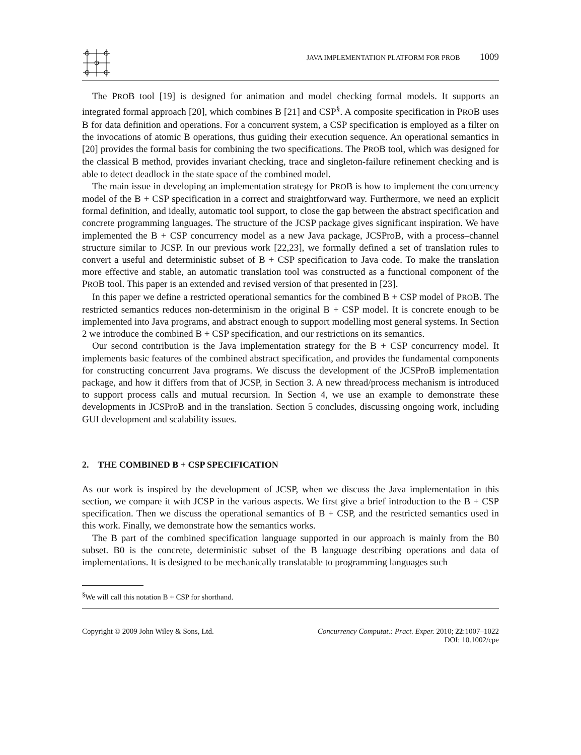JAVA IMPLEMENTATION PLATFORM FOR PROB 1009
The PROB tool [19] is designed for animation and model checking formal models. It supports an integrated formal approach [20], which combines B [21] and CSP<sup>§</sup>. A composite specification in PROB uses B for data definition and operations. For a concurrent system, a CSP specification is employed as a filter on the invocations of atomic B operations, thus guiding their execution sequence. An operational semantics in [20] provides the formal basis for combining the two specifications. The PROB tool, which was designed for the classical B method, provides invariant checking, trace and singleton-failure refinement checking and is able to detect deadlock in the state space of the combined model.
The main issue in developing an implementation strategy for PROB is how to implement the concurrency model of the B + CSP specification in a correct and straightforward way. Furthermore, we need an explicit formal definition, and ideally, automatic tool support, to close the gap between the abstract specification and concrete programming languages. The structure of the JCSP package gives significant inspiration. We have implemented the B + CSP concurrency model as a new Java package, JCSProB, with a process–channel structure similar to JCSP. In our previous work [22,23], we formally defined a set of translation rules to convert a useful and deterministic subset of B + CSP specification to Java code. To make the translation more effective and stable, an automatic translation tool was constructed as a functional component of the PROB tool. This paper is an extended and revised version of that presented in [23].
In this paper we define a restricted operational semantics for the combined B + CSP model of PROB. The restricted semantics reduces non-determinism in the original B + CSP model. It is concrete enough to be implemented into Java programs, and abstract enough to support modelling most general systems. In Section 2 we introduce the combined B + CSP specification, and our restrictions on its semantics.
Our second contribution is the Java implementation strategy for the B + CSP concurrency model. It implements basic features of the combined abstract specification, and provides the fundamental components for constructing concurrent Java programs. We discuss the development of the JCSProB implementation package, and how it differs from that of JCSP, in Section 3. A new thread/process mechanism is introduced to support process calls and mutual recursion. In Section 4, we use an example to demonstrate these developments in JCSProB and in the translation. Section 5 concludes, discussing ongoing work, including GUI development and scalability issues.
2. THE COMBINED B + CSP SPECIFICATION
As our work is inspired by the development of JCSP, when we discuss the Java implementation in this section, we compare it with JCSP in the various aspects. We first give a brief introduction to the B + CSP specification. Then we discuss the operational semantics of B + CSP, and the restricted semantics used in this work. Finally, we demonstrate how the semantics works.
The B part of the combined specification language supported in our approach is mainly from the B0 subset. B0 is the concrete, deterministic subset of the B language describing operations and data of implementations. It is designed to be mechanically translatable to programming languages such
<sup>§</sup> We will call this notation B + CSP for shorthand.
Copyright © 2009 John Wiley & Sons, Ltd.
Concurrency Computat.: Pract. Exper. 2010; 22:1007–1022
DOI: 10.1002/cpe